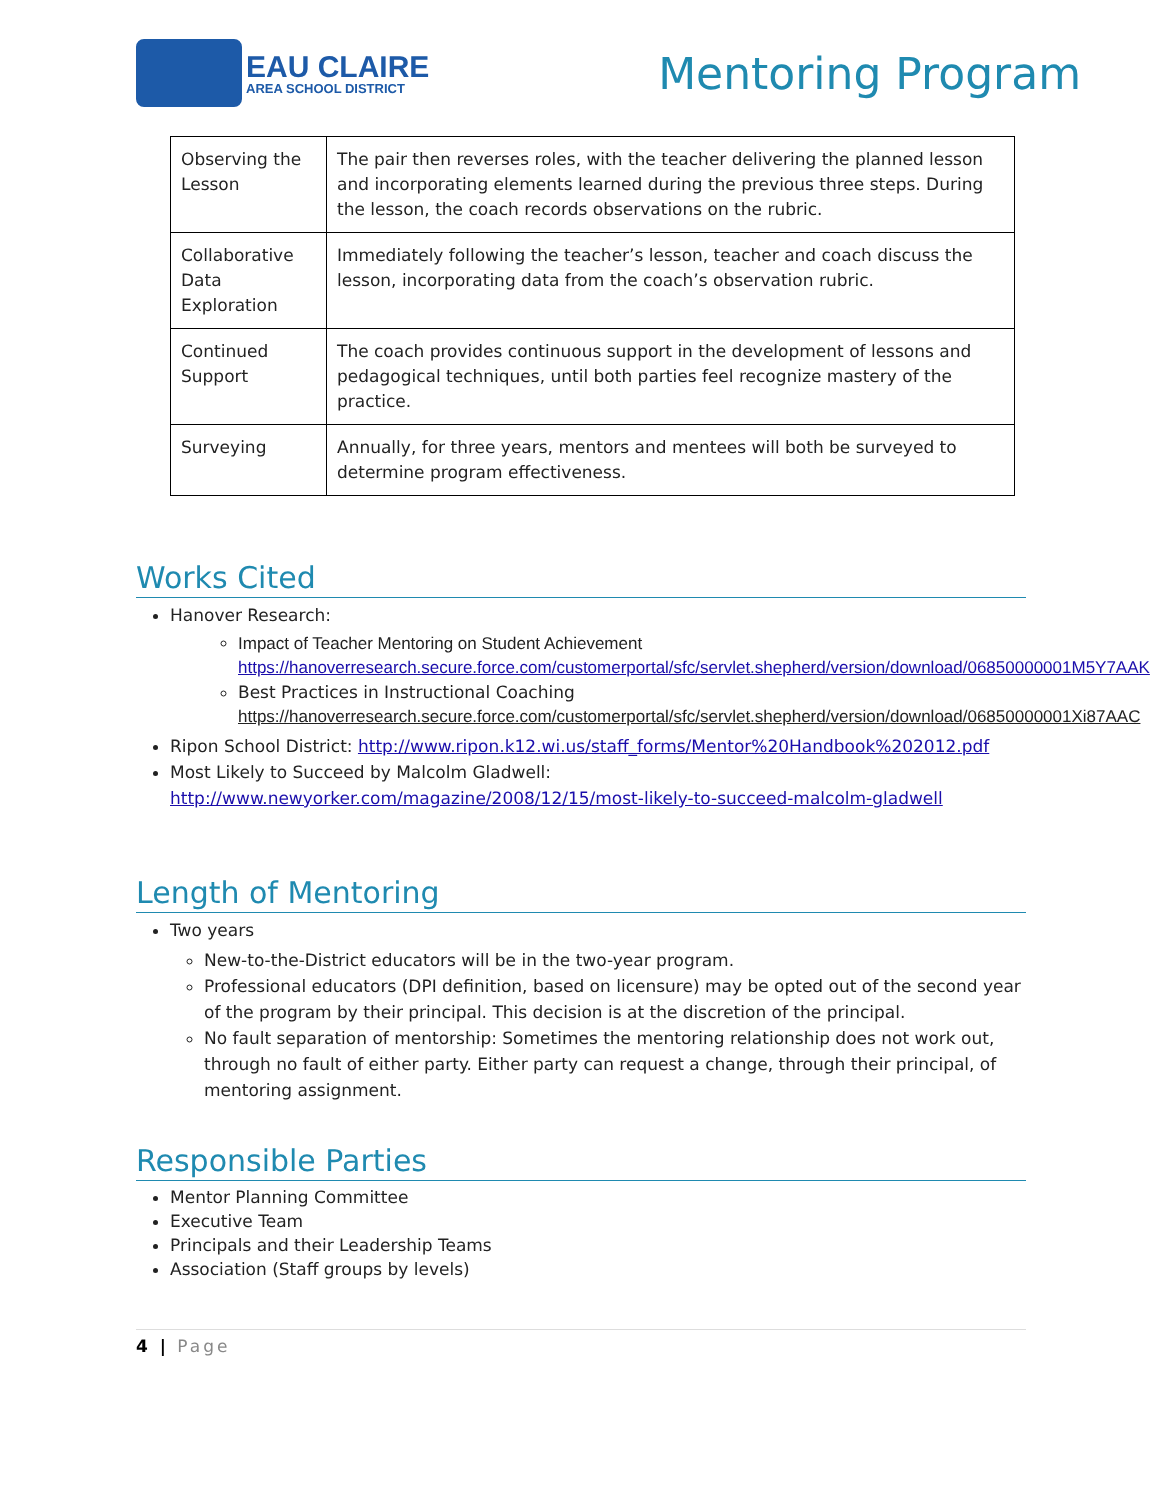EAU CLAIRE
AREA SCHOOL DISTRICT
Mentoring Program
| Observing the Lesson | The pair then reverses roles, with the teacher delivering the planned lesson and incorporating elements learned during the previous three steps. During the lesson, the coach records observations on the rubric. |
| Collaborative Data Exploration | Immediately following the teacher’s lesson, teacher and coach discuss the lesson, incorporating data from the coach’s observation rubric. |
| Continued Support | The coach provides continuous support in the development of lessons and pedagogical techniques, until both parties feel recognize mastery of the practice. |
| Surveying | Annually, for three years, mentors and mentees will both be surveyed to determine program effectiveness. |
Works Cited
Hanover Research:
Impact of Teacher Mentoring on Student Achievement
https://hanoverresearch.secure.force.com/customerportal/sfc/servlet.shepherd/version/download/06850000001M5Y7AAK
Best Practices in Instructional Coaching
https://hanoverresearch.secure.force.com/customerportal/sfc/servlet.shepherd/version/download/06850000001Xi87AAC
Ripon School District: http://www.ripon.k12.wi.us/staff_forms/Mentor%20Handbook%202012.pdf
Most Likely to Succeed by Malcolm Gladwell: http://www.newyorker.com/magazine/2008/12/15/most-likely-to-succeed-malcolm-gladwell
Length of Mentoring
Two years
New-to-the-District educators will be in the two-year program.
Professional educators (DPI definition, based on licensure) may be opted out of the second year of the program by their principal. This decision is at the discretion of the principal.
No fault separation of mentorship: Sometimes the mentoring relationship does not work out, through no fault of either party. Either party can request a change, through their principal, of mentoring assignment.
Responsible Parties
Mentor Planning Committee
Executive Team
Principals and their Leadership Teams
Association (Staff groups by levels)
4 | Page